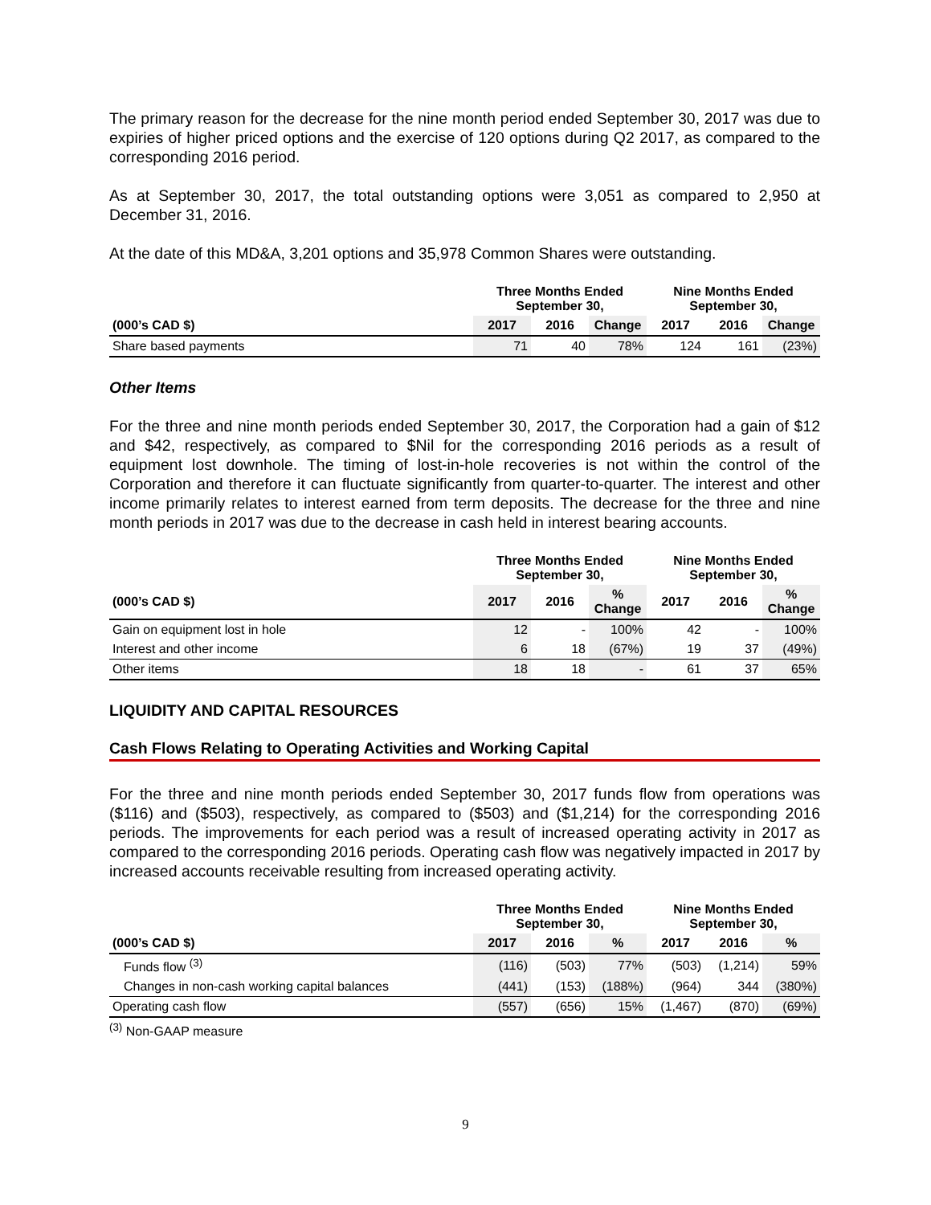The primary reason for the decrease for the nine month period ended September 30, 2017 was due to expiries of higher priced options and the exercise of 120 options during Q2 2017, as compared to the corresponding 2016 period.
As at September 30, 2017, the total outstanding options were 3,051 as compared to 2,950 at December 31, 2016.
At the date of this MD&A, 3,201 options and 35,978 Common Shares were outstanding.
| | Three Months Ended September 30, | | | Nine Months Ended September 30, | | |
| --- | --- | --- | --- | --- | --- | --- |
| (000’s CAD $) | 2017 | 2016 | Change | 2017 | 2016 | Change |
| Share based payments | 71 | 40 | 78% | 124 | 161 | (23%) |
Other Items
For the three and nine month periods ended September 30, 2017, the Corporation had a gain of $12 and $42, respectively, as compared to $Nil for the corresponding 2016 periods as a result of equipment lost downhole. The timing of lost-in-hole recoveries is not within the control of the Corporation and therefore it can fluctuate significantly from quarter-to-quarter. The interest and other income primarily relates to interest earned from term deposits. The decrease for the three and nine month periods in 2017 was due to the decrease in cash held in interest bearing accounts.
| | Three Months Ended September 30, | | | Nine Months Ended September 30, | | |
| --- | --- | --- | --- | --- | --- | --- |
| (000’s CAD $) | 2017 | 2016 | % Change | 2017 | 2016 | % Change |
| Gain on equipment lost in hole | 12 | - | 100% | 42 | - | 100% |
| Interest and other income | 6 | 18 | (67%) | 19 | 37 | (49%) |
| Other items | 18 | 18 | - | 61 | 37 | 65% |
LIQUIDITY AND CAPITAL RESOURCES
Cash Flows Relating to Operating Activities and Working Capital
For the three and nine month periods ended September 30, 2017 funds flow from operations was ($116) and ($503), respectively, as compared to ($503) and ($1,214) for the corresponding 2016 periods. The improvements for each period was a result of increased operating activity in 2017 as compared to the corresponding 2016 periods. Operating cash flow was negatively impacted in 2017 by increased accounts receivable resulting from increased operating activity.
| | Three Months Ended September 30, | | | Nine Months Ended September 30, | | |
| --- | --- | --- | --- | --- | --- | --- |
| (000’s CAD $) | 2017 | 2016 | % | 2017 | 2016 | % |
| Funds flow <sup>(3)</sup> | (116) | (503) | 77% | (503) | (1,214) | 59% |
| Changes in non-cash working capital balances | (441) | (153) | (188%) | (964) | 344 | (380%) |
| Operating cash flow | (557) | (656) | 15% | (1,467) | (870) | (69%) |
<sup>(3)</sup> Non-GAAP measure
9